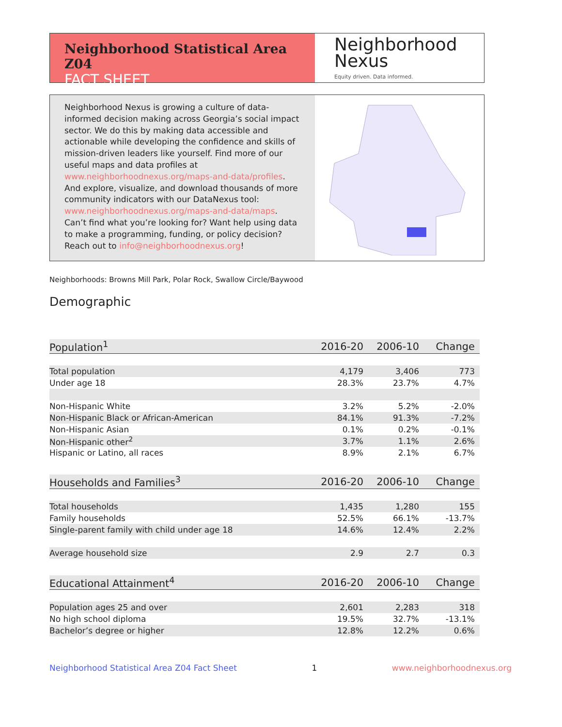Neighborhood Statistical Area Z04
FACT SHEET
Neighborhood
Nexus
Equity driven. Data informed.
Neighborhood Nexus is growing a culture of data-informed decision making across Georgia’s social impact sector. We do this by making data accessible and actionable while developing the confidence and skills of mission-driven leaders like yourself. Find more of our useful maps and data profiles at www.neighborhoodnexus.org/maps-and-data/profiles. And explore, visualize, and download thousands of more community indicators with our DataNexus tool: www.neighborhoodnexus.org/maps-and-data/maps. Can’t find what you’re looking for? Want help using data to make a programming, funding, or policy decision? Reach out to info@neighborhoodnexus.org!
Neighborhoods: Browns Mill Park, Polar Rock, Swallow Circle/Baywood
Demographic
| Population<sup>1</sup> | 2016-20 | 2006-10 | Change |
| --- | --- | --- | --- |
| Total population | 4,179 | 3,406 | 773 |
| Under age 18 | 28.3% | 23.7% | 4.7% |
| Non-Hispanic White | 3.2% | 5.2% | -2.0% |
| Non-Hispanic Black or African-American | 84.1% | 91.3% | -7.2% |
| Non-Hispanic Asian | 0.1% | 0.2% | -0.1% |
| Non-Hispanic other<sup>2</sup> | 3.7% | 1.1% | 2.6% |
| Hispanic or Latino, all races | 8.9% | 2.1% | 6.7% |
| Households and Families<sup>3</sup> | 2016-20 | 2006-10 | Change |
| --- | --- | --- | --- |
| Total households | 1,435 | 1,280 | 155 |
| Family households | 52.5% | 66.1% | -13.7% |
| Single-parent family with child under age 18 | 14.6% | 12.4% | 2.2% |
| Average household size | 2.9 | 2.7 | 0.3 |
| Educational Attainment<sup>4</sup> | 2016-20 | 2006-10 | Change |
| --- | --- | --- | --- |
| Population ages 25 and over | 2,601 | 2,283 | 318 |
| No high school diploma | 19.5% | 32.7% | -13.1% |
| Bachelor’s degree or higher | 12.8% | 12.2% | 0.6% |
Neighborhood Statistical Area Z04 Fact Sheet 1 www.neighborhoodnexus.org